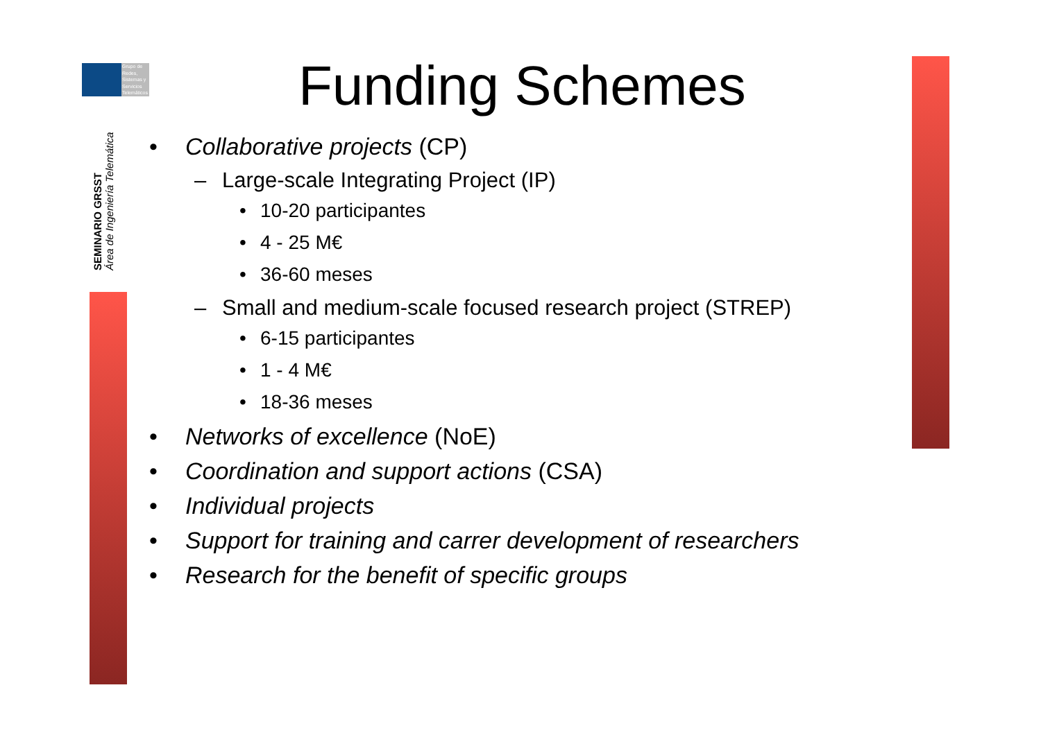Grupo de Redes, Sistemas y Servicios Telemáticos
SEMINARIO GRSST
Área de Ingeniería Telemática
Funding Schemes
• Collaborative projects (CP)
– Large-scale Integrating Project (IP)
• 10-20 participantes
• 4 - 25 M€
• 36-60 meses
– Small and medium-scale focused research project (STREP)
• 6-15 participantes
• 1 - 4 M€
• 18-36 meses
• Networks of excellence (NoE)
• Coordination and support actions (CSA)
• Individual projects
• Support for training and carrer development of researchers
• Research for the benefit of specific groups